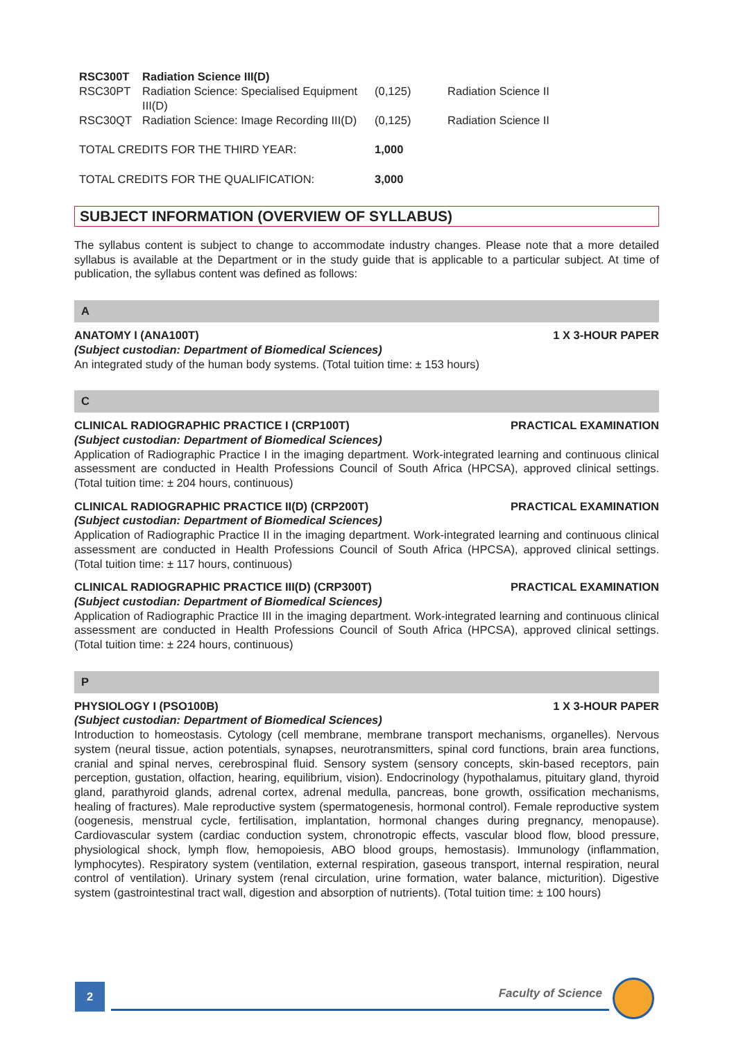| RSC300T | Radiation Science III(D) | | |
| RSC30PT | Radiation Science: Specialised Equipment III(D) | (0,125) | Radiation Science II |
| RSC30QT | Radiation Science: Image Recording III(D) | (0,125) | Radiation Science II |
| TOTAL CREDITS FOR THE THIRD YEAR: | | 1,000 | |
| TOTAL CREDITS FOR THE QUALIFICATION: | | 3,000 | |
SUBJECT INFORMATION (OVERVIEW OF SYLLABUS)
The syllabus content is subject to change to accommodate industry changes. Please note that a more detailed syllabus is available at the Department or in the study guide that is applicable to a particular subject. At time of publication, the syllabus content was defined as follows:
A
ANATOMY I (ANA100T) 1 X 3-HOUR PAPER
(Subject custodian: Department of Biomedical Sciences)
An integrated study of the human body systems. (Total tuition time: ± 153 hours)
C
CLINICAL RADIOGRAPHIC PRACTICE I (CRP100T) PRACTICAL EXAMINATION
(Subject custodian: Department of Biomedical Sciences)
Application of Radiographic Practice I in the imaging department. Work-integrated learning and continuous clinical assessment are conducted in Health Professions Council of South Africa (HPCSA), approved clinical settings. (Total tuition time: ± 204 hours, continuous)
CLINICAL RADIOGRAPHIC PRACTICE II(D) (CRP200T) PRACTICAL EXAMINATION
(Subject custodian: Department of Biomedical Sciences)
Application of Radiographic Practice II in the imaging department. Work-integrated learning and continuous clinical assessment are conducted in Health Professions Council of South Africa (HPCSA), approved clinical settings. (Total tuition time: ± 117 hours, continuous)
CLINICAL RADIOGRAPHIC PRACTICE III(D) (CRP300T) PRACTICAL EXAMINATION
(Subject custodian: Department of Biomedical Sciences)
Application of Radiographic Practice III in the imaging department. Work-integrated learning and continuous clinical assessment are conducted in Health Professions Council of South Africa (HPCSA), approved clinical settings. (Total tuition time: ± 224 hours, continuous)
P
PHYSIOLOGY I (PSO100B) 1 X 3-HOUR PAPER
(Subject custodian: Department of Biomedical Sciences)
Introduction to homeostasis. Cytology (cell membrane, membrane transport mechanisms, organelles). Nervous system (neural tissue, action potentials, synapses, neurotransmitters, spinal cord functions, brain area functions, cranial and spinal nerves, cerebrospinal fluid. Sensory system (sensory concepts, skin-based receptors, pain perception, gustation, olfaction, hearing, equilibrium, vision). Endocrinology (hypothalamus, pituitary gland, thyroid gland, parathyroid glands, adrenal cortex, adrenal medulla, pancreas, bone growth, ossification mechanisms, healing of fractures). Male reproductive system (spermatogenesis, hormonal control). Female reproductive system (oogenesis, menstrual cycle, fertilisation, implantation, hormonal changes during pregnancy, menopause). Cardiovascular system (cardiac conduction system, chronotropic effects, vascular blood flow, blood pressure, physiological shock, lymph flow, hemopoiesis, ABO blood groups, hemostasis). Immunology (inflammation, lymphocytes). Respiratory system (ventilation, external respiration, gaseous transport, internal respiration, neural control of ventilation). Urinary system (renal circulation, urine formation, water balance, micturition). Digestive system (gastrointestinal tract wall, digestion and absorption of nutrients). (Total tuition time: ± 100 hours)
2 Faculty of Science